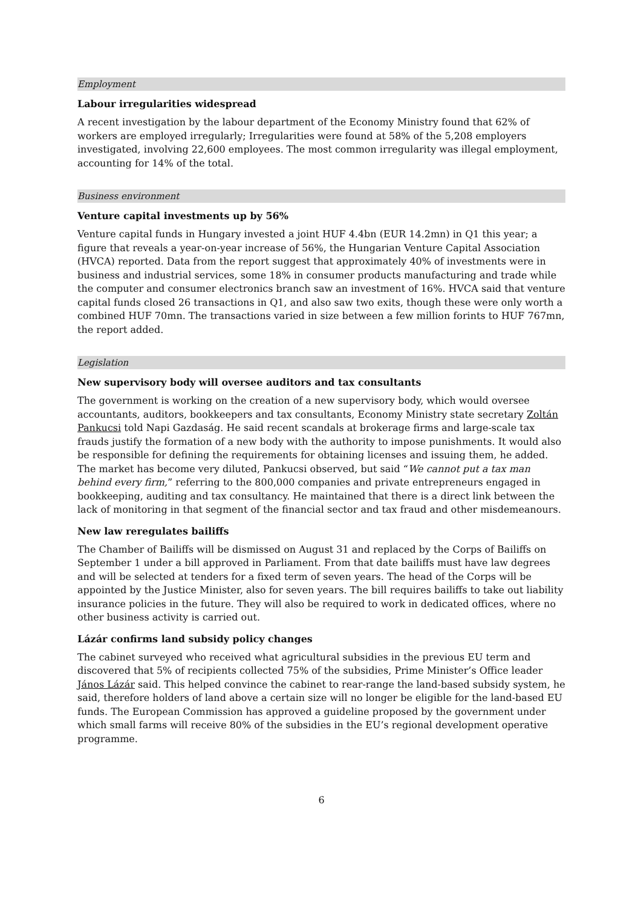Employment
Labour irregularities widespread
A recent investigation by the labour department of the Economy Ministry found that 62% of workers are employed irregularly; Irregularities were found at 58% of the 5,208 employers investigated, involving 22,600 employees. The most common irregularity was illegal employment, accounting for 14% of the total.
Business environment
Venture capital investments up by 56%
Venture capital funds in Hungary invested a joint HUF 4.4bn (EUR 14.2mn) in Q1 this year; a figure that reveals a year-on-year increase of 56%, the Hungarian Venture Capital Association (HVCA) reported. Data from the report suggest that approximately 40% of investments were in business and industrial services, some 18% in consumer products manufacturing and trade while the computer and consumer electronics branch saw an investment of 16%. HVCA said that venture capital funds closed 26 transactions in Q1, and also saw two exits, though these were only worth a combined HUF 70mn. The transactions varied in size between a few million forints to HUF 767mn, the report added.
Legislation
New supervisory body will oversee auditors and tax consultants
The government is working on the creation of a new supervisory body, which would oversee accountants, auditors, bookkeepers and tax consultants, Economy Ministry state secretary Zoltán Pankucsi told Napi Gazdaság. He said recent scandals at brokerage firms and large-scale tax frauds justify the formation of a new body with the authority to impose punishments. It would also be responsible for defining the requirements for obtaining licenses and issuing them, he added. The market has become very diluted, Pankucsi observed, but said “We cannot put a tax man behind every firm,” referring to the 800,000 companies and private entrepreneurs engaged in bookkeeping, auditing and tax consultancy. He maintained that there is a direct link between the lack of monitoring in that segment of the financial sector and tax fraud and other misdemeanours.
New law reregulates bailiffs
The Chamber of Bailiffs will be dismissed on August 31 and replaced by the Corps of Bailiffs on September 1 under a bill approved in Parliament. From that date bailiffs must have law degrees and will be selected at tenders for a fixed term of seven years. The head of the Corps will be appointed by the Justice Minister, also for seven years. The bill requires bailiffs to take out liability insurance policies in the future. They will also be required to work in dedicated offices, where no other business activity is carried out.
Lázár confirms land subsidy policy changes
The cabinet surveyed who received what agricultural subsidies in the previous EU term and discovered that 5% of recipients collected 75% of the subsidies, Prime Minister’s Office leader János Lázár said. This helped convince the cabinet to rear-range the land-based subsidy system, he said, therefore holders of land above a certain size will no longer be eligible for the land-based EU funds. The European Commission has approved a guideline proposed by the government under which small farms will receive 80% of the subsidies in the EU’s regional development operative programme.
6